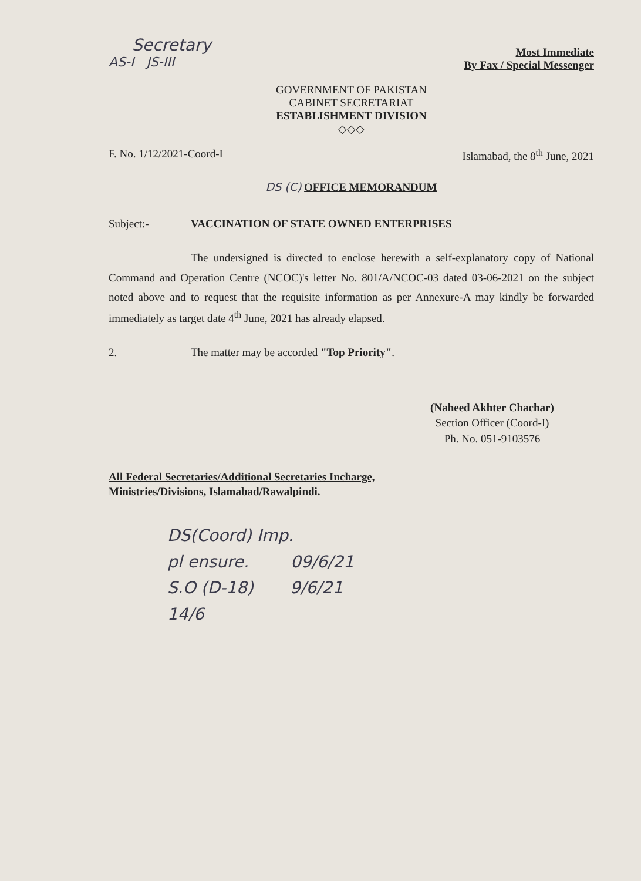Secretary
AS-I JS-III
Most Immediate
By Fax / Special Messenger
GOVERNMENT OF PAKISTAN
CABINET SECRETARIAT
ESTABLISHMENT DIVISION
◇◇◇
F. No. 1/12/2021-Coord-I Islamabad, the 8<sup>th</sup> June, 2021
DS (C) OFFICE MEMORANDUM
Subject:- VACCINATION OF STATE OWNED ENTERPRISES
The undersigned is directed to enclose herewith a self-explanatory copy of National Command and Operation Centre (NCOC)'s letter No. 801/A/NCOC-03 dated 03-06-2021 on the subject noted above and to request that the requisite information as per Annexure-A may kindly be forwarded immediately as target date 4<sup>th</sup> June, 2021 has already elapsed.
2. The matter may be accorded "Top Priority".
(Naheed Akhter Chachar)
Section Officer (Coord-I)
Ph. No. 051-9103576
All Federal Secretaries/Additional Secretaries Incharge,
Ministries/Divisions, Islamabad/Rawalpindi.
DS(Coord) Imp.
pl ensure. 09/6/21
S.O (D-18) 9/6/21
14/6